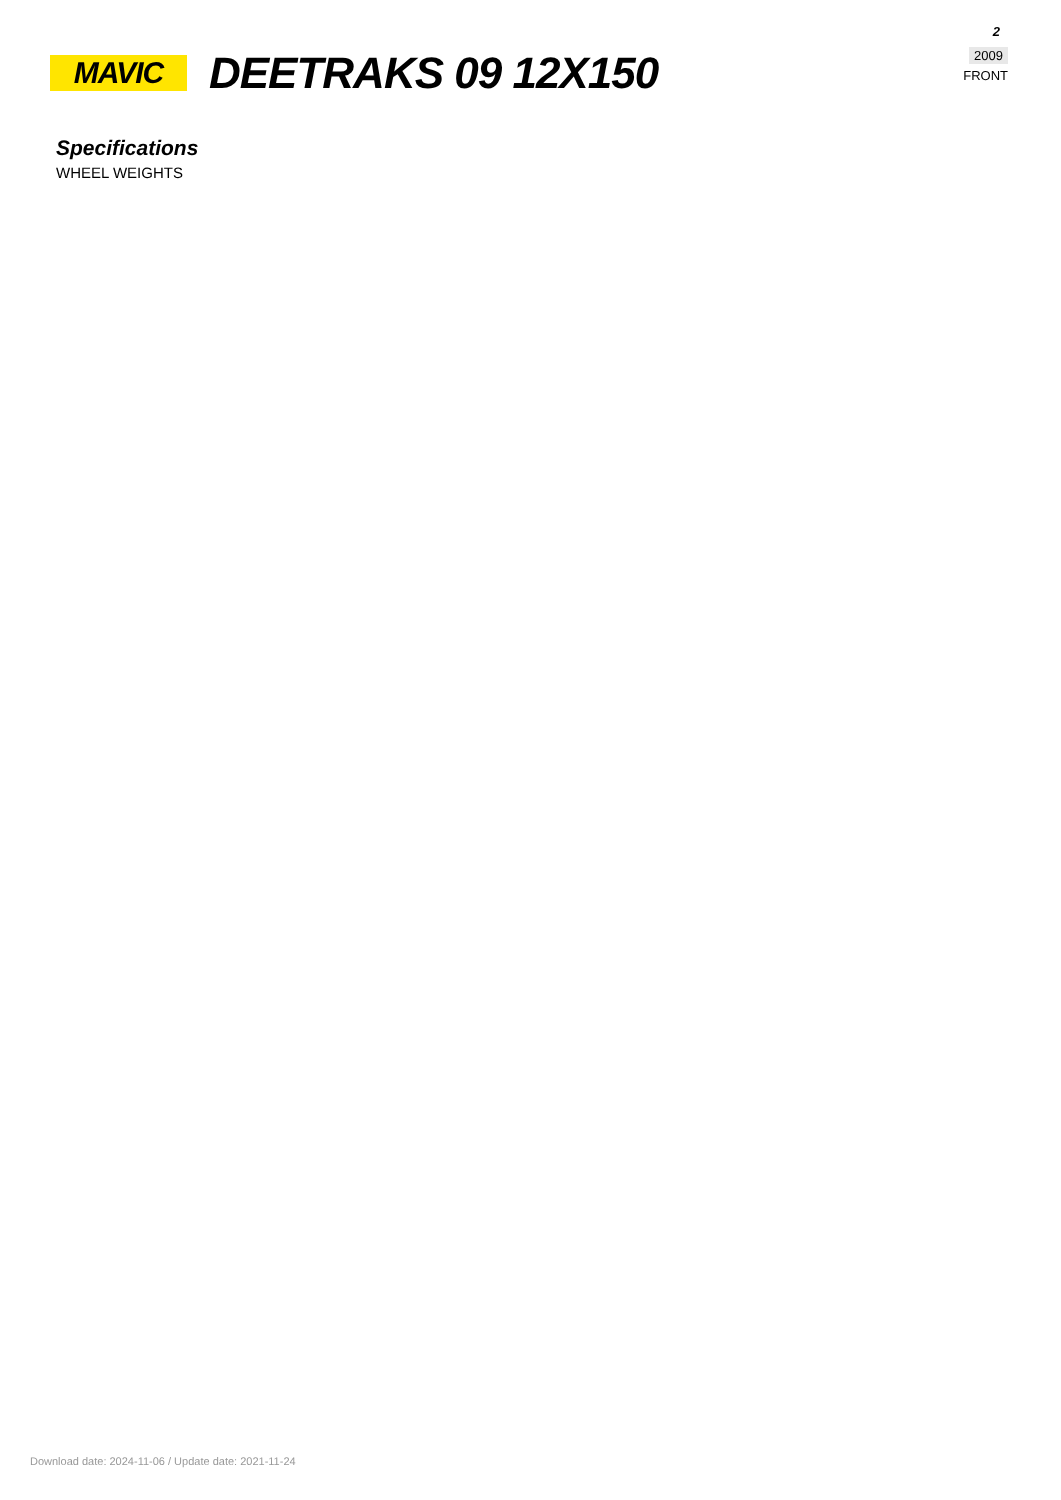MAVIC
DEETRAKS 09 12X150
2
2009
FRONT
Specifications
WHEEL WEIGHTS
Download date: 2024-11-06 / Update date: 2021-11-24